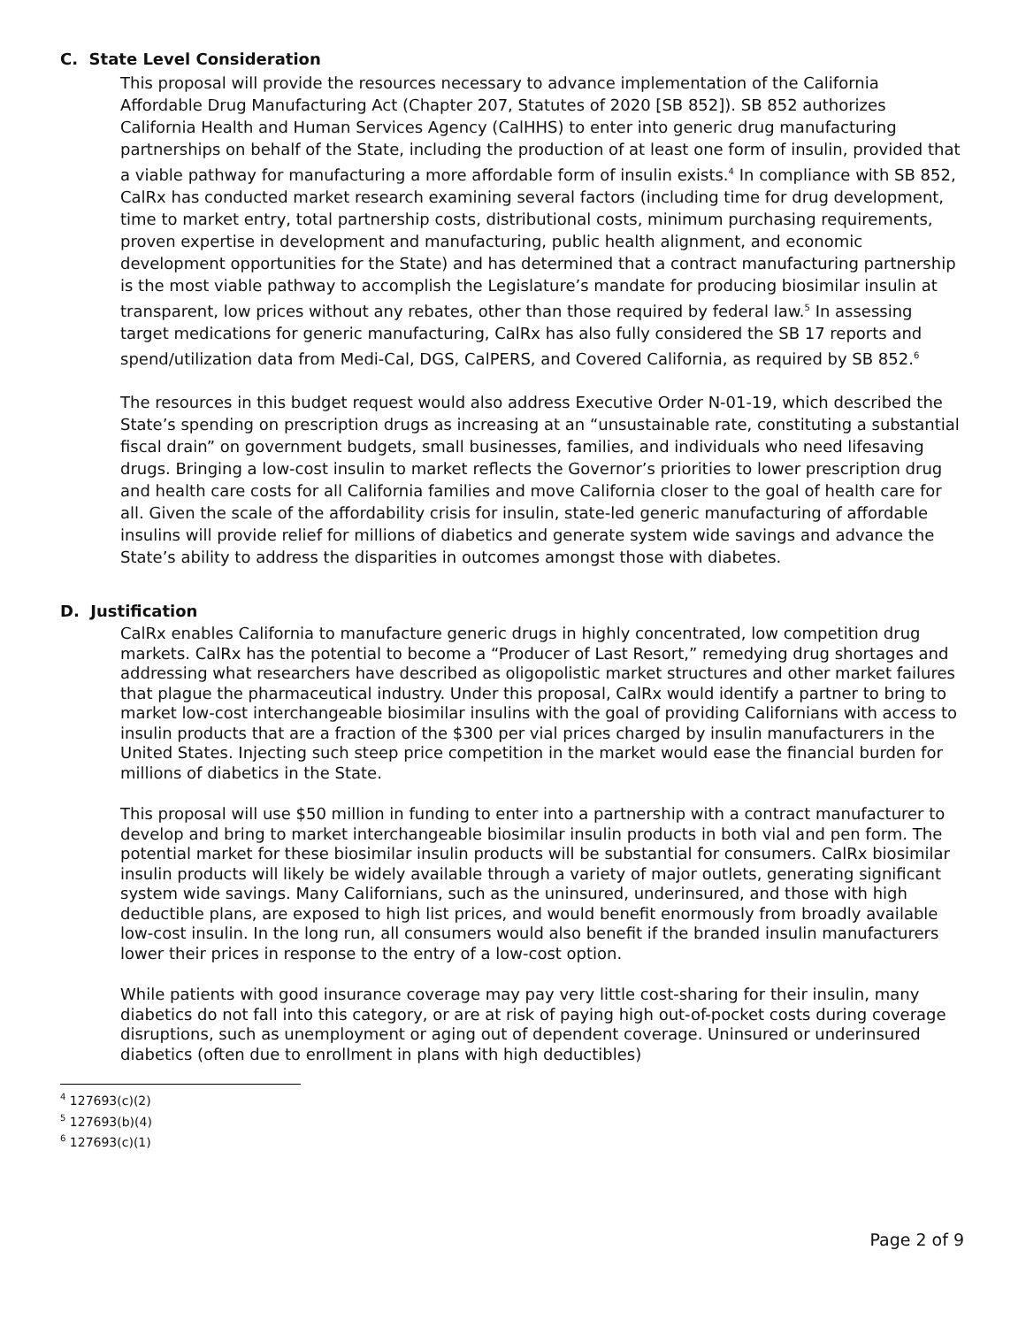C. State Level Consideration
This proposal will provide the resources necessary to advance implementation of the California Affordable Drug Manufacturing Act (Chapter 207, Statutes of 2020 [SB 852]). SB 852 authorizes California Health and Human Services Agency (CalHHS) to enter into generic drug manufacturing partnerships on behalf of the State, including the production of at least one form of insulin, provided that a viable pathway for manufacturing a more affordable form of insulin exists.<sup>4</sup> In compliance with SB 852, CalRx has conducted market research examining several factors (including time for drug development, time to market entry, total partnership costs, distributional costs, minimum purchasing requirements, proven expertise in development and manufacturing, public health alignment, and economic development opportunities for the State) and has determined that a contract manufacturing partnership is the most viable pathway to accomplish the Legislature’s mandate for producing biosimilar insulin at transparent, low prices without any rebates, other than those required by federal law.<sup>5</sup> In assessing target medications for generic manufacturing, CalRx has also fully considered the SB 17 reports and spend/utilization data from Medi-Cal, DGS, CalPERS, and Covered California, as required by SB 852.<sup>6</sup>
The resources in this budget request would also address Executive Order N-01-19, which described the State’s spending on prescription drugs as increasing at an “unsustainable rate, constituting a substantial fiscal drain” on government budgets, small businesses, families, and individuals who need lifesaving drugs. Bringing a low-cost insulin to market reflects the Governor’s priorities to lower prescription drug and health care costs for all California families and move California closer to the goal of health care for all. Given the scale of the affordability crisis for insulin, state-led generic manufacturing of affordable insulins will provide relief for millions of diabetics and generate system wide savings and advance the State’s ability to address the disparities in outcomes amongst those with diabetes.
D. Justification
CalRx enables California to manufacture generic drugs in highly concentrated, low competition drug markets. CalRx has the potential to become a “Producer of Last Resort,” remedying drug shortages and addressing what researchers have described as oligopolistic market structures and other market failures that plague the pharmaceutical industry. Under this proposal, CalRx would identify a partner to bring to market low-cost interchangeable biosimilar insulins with the goal of providing Californians with access to insulin products that are a fraction of the $300 per vial prices charged by insulin manufacturers in the United States. Injecting such steep price competition in the market would ease the financial burden for millions of diabetics in the State.
This proposal will use $50 million in funding to enter into a partnership with a contract manufacturer to develop and bring to market interchangeable biosimilar insulin products in both vial and pen form. The potential market for these biosimilar insulin products will be substantial for consumers. CalRx biosimilar insulin products will likely be widely available through a variety of major outlets, generating significant system wide savings. Many Californians, such as the uninsured, underinsured, and those with high deductible plans, are exposed to high list prices, and would benefit enormously from broadly available low-cost insulin. In the long run, all consumers would also benefit if the branded insulin manufacturers lower their prices in response to the entry of a low-cost option.
While patients with good insurance coverage may pay very little cost-sharing for their insulin, many diabetics do not fall into this category, or are at risk of paying high out-of-pocket costs during coverage disruptions, such as unemployment or aging out of dependent coverage. Uninsured or underinsured diabetics (often due to enrollment in plans with high deductibles)
<sup>4</sup> 127693(c)(2)
<sup>5</sup> 127693(b)(4)
<sup>6</sup> 127693(c)(1)
Page 2 of 9